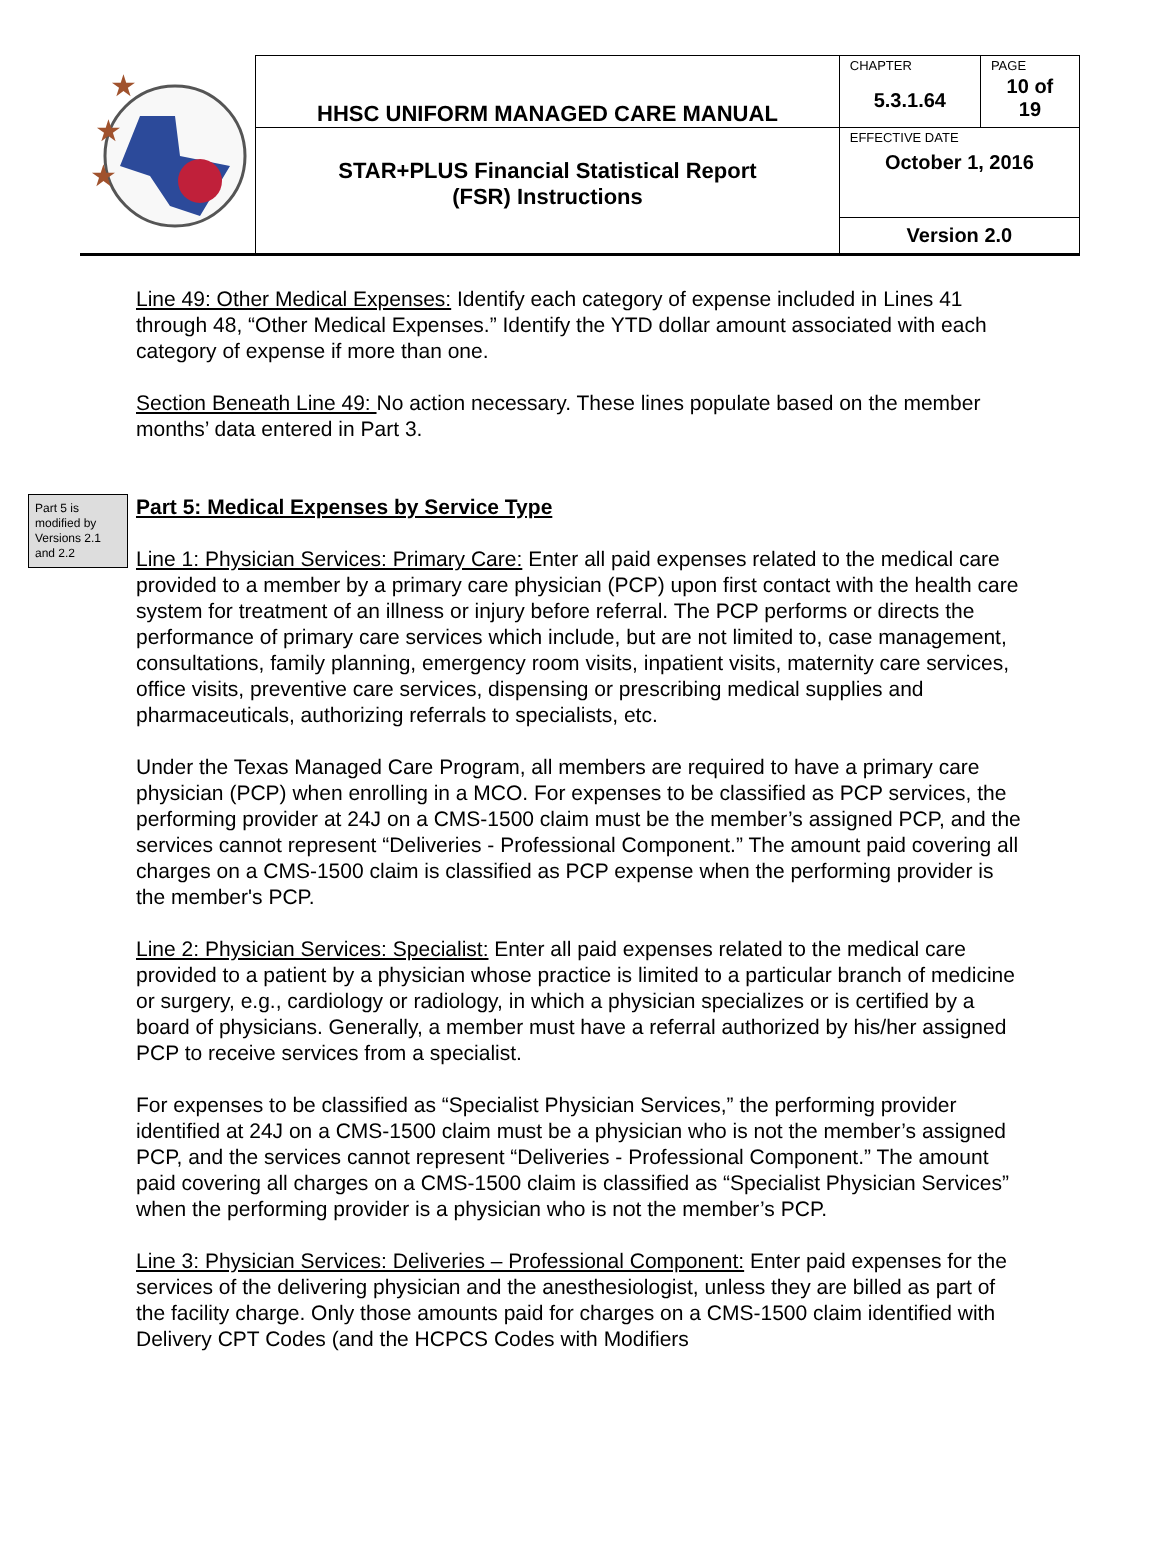| ★ ★ ★ | HHSC UNIFORM MANAGED CARE MANUAL | CHAPTER 5.3.1.64 | PAGE 10 of 19 |
| | STAR+PLUS Financial Statistical Report (FSR) Instructions | EFFECTIVE DATE October 1, 2016 | |
| | | Version 2.0 | |
Line 49: Other Medical Expenses: Identify each category of expense included in Lines 41 through 48, “Other Medical Expenses.” Identify the YTD dollar amount associated with each category of expense if more than one.
Section Beneath Line 49: No action necessary. These lines populate based on the member months’ data entered in Part 3.
Part 5 is modified by Versions 2.1 and 2.2
Part 5: Medical Expenses by Service Type
Line 1: Physician Services: Primary Care: Enter all paid expenses related to the medical care provided to a member by a primary care physician (PCP) upon first contact with the health care system for treatment of an illness or injury before referral. The PCP performs or directs the performance of primary care services which include, but are not limited to, case management, consultations, family planning, emergency room visits, inpatient visits, maternity care services, office visits, preventive care services, dispensing or prescribing medical supplies and pharmaceuticals, authorizing referrals to specialists, etc.
Under the Texas Managed Care Program, all members are required to have a primary care physician (PCP) when enrolling in a MCO. For expenses to be classified as PCP services, the performing provider at 24J on a CMS-1500 claim must be the member’s assigned PCP, and the services cannot represent “Deliveries - Professional Component.” The amount paid covering all charges on a CMS-1500 claim is classified as PCP expense when the performing provider is the member's PCP.
Line 2: Physician Services: Specialist: Enter all paid expenses related to the medical care provided to a patient by a physician whose practice is limited to a particular branch of medicine or surgery, e.g., cardiology or radiology, in which a physician specializes or is certified by a board of physicians. Generally, a member must have a referral authorized by his/her assigned PCP to receive services from a specialist.
For expenses to be classified as “Specialist Physician Services,” the performing provider identified at 24J on a CMS-1500 claim must be a physician who is not the member’s assigned PCP, and the services cannot represent “Deliveries - Professional Component.” The amount paid covering all charges on a CMS-1500 claim is classified as “Specialist Physician Services” when the performing provider is a physician who is not the member’s PCP.
Line 3: Physician Services: Deliveries – Professional Component: Enter paid expenses for the services of the delivering physician and the anesthesiologist, unless they are billed as part of the facility charge. Only those amounts paid for charges on a CMS-1500 claim identified with Delivery CPT Codes (and the HCPCS Codes with Modifiers